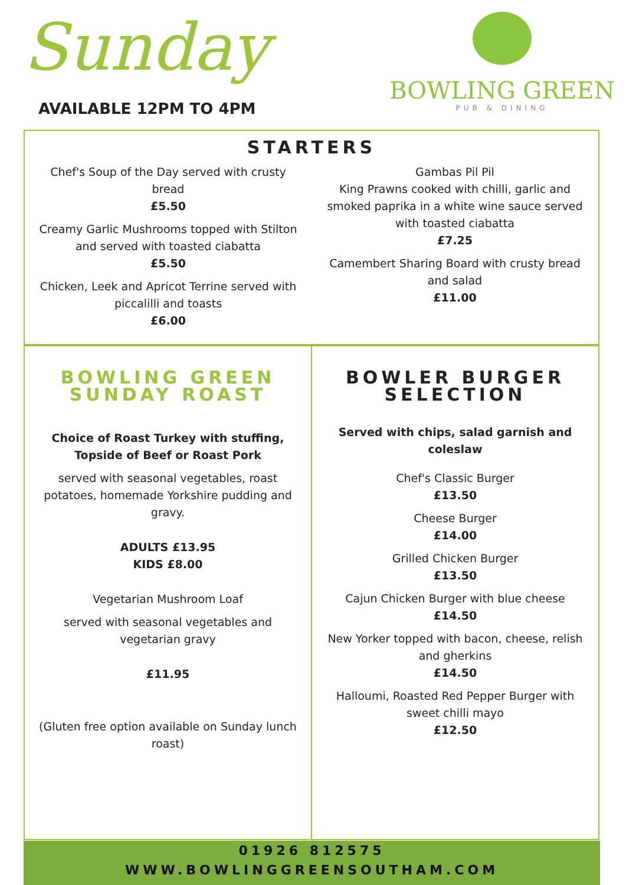Sunday
AVAILABLE 12PM TO 4PM
BOWLING GREEN
PUB & DINING
STARTERS
Chef's Soup of the Day served with crusty bread
£5.50
Creamy Garlic Mushrooms topped with Stilton and served with toasted ciabatta
£5.50
Chicken, Leek and Apricot Terrine served with piccalilli and toasts
£6.00
Gambas Pil Pil
King Prawns cooked with chilli, garlic and smoked paprika in a white wine sauce served with toasted ciabatta
£7.25
Camembert Sharing Board with crusty bread and salad
£11.00
BOWLING GREEN SUNDAY ROAST
Choice of Roast Turkey with stuffing, Topside of Beef or Roast Pork
served with seasonal vegetables, roast potatoes, homemade Yorkshire pudding and gravy.
ADULTS £13.95
KIDS £8.00
Vegetarian Mushroom Loaf
served with seasonal vegetables and vegetarian gravy
£11.95
(Gluten free option available on Sunday lunch roast)
BOWLER BURGER SELECTION
Served with chips, salad garnish and coleslaw
Chef's Classic Burger
£13.50
Cheese Burger
£14.00
Grilled Chicken Burger
£13.50
Cajun Chicken Burger with blue cheese
£14.50
New Yorker topped with bacon, cheese, relish and gherkins
£14.50
Halloumi, Roasted Red Pepper Burger with sweet chilli mayo
£12.50
01926 812575
WWW.BOWLINGGREENSOUTHAM.COM